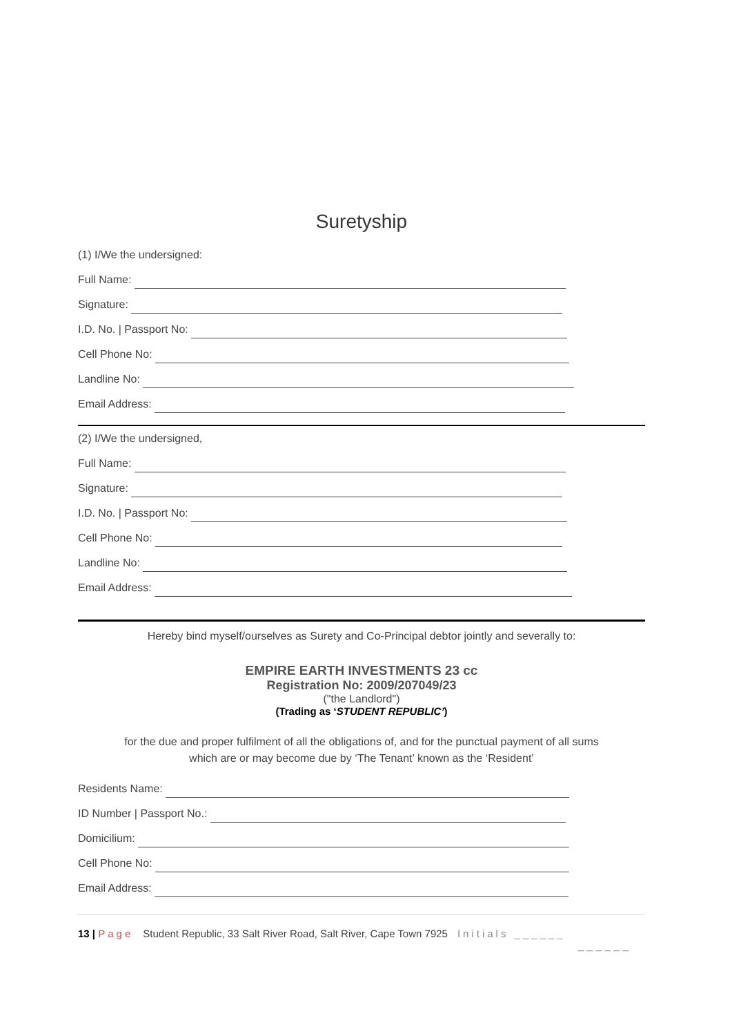Suretyship
(1) I/We the undersigned:
Full Name:
Signature:
I.D. No. | Passport No:
Cell Phone No:
Landline No:
Email Address:
(2) I/We the undersigned,
Full Name:
Signature:
I.D. No. | Passport No:
Cell Phone No:
Landline No:
Email Address:
Hereby bind myself/ourselves as Surety and Co-Principal debtor jointly and severally to:
EMPIRE EARTH INVESTMENTS 23 cc
Registration No: 2009/207049/23
("the Landlord")
(Trading as ‘STUDENT REPUBLIC’)
for the due and proper fulfilment of all the obligations of, and for the punctual payment of all sums
which are or may become due by ‘The Tenant’ known as the ‘Resident’
Residents Name:
ID Number | Passport No.:
Domicilium:
Cell Phone No:
Email Address:
13 | Page Student Republic, 33 Salt River Road, Salt River, Cape Town 7925 Initials ______
______